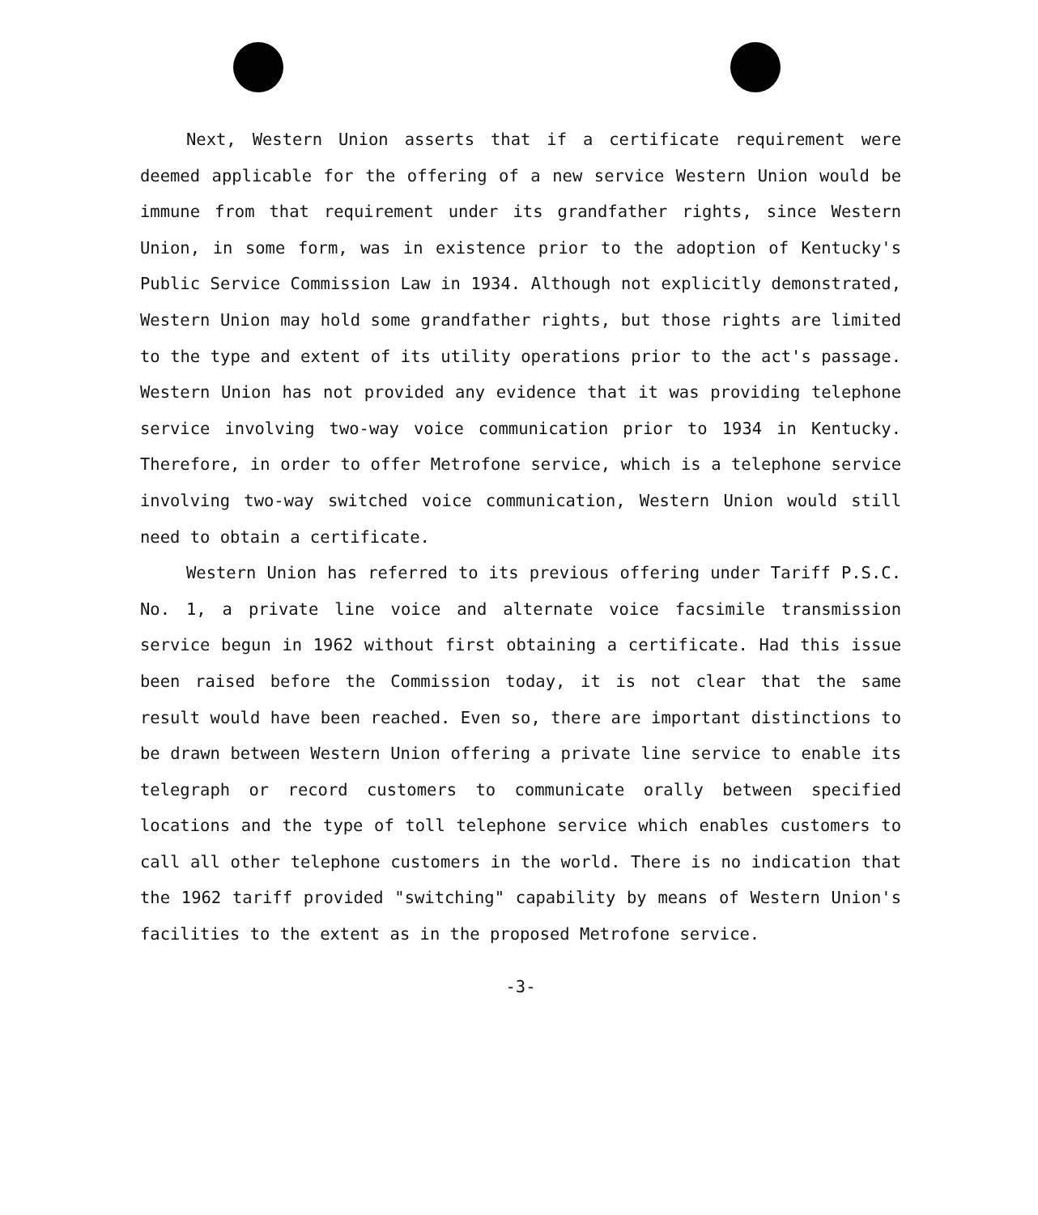Next, Western Union asserts that if a certificate requirement were deemed applicable for the offering of a new service Western Union would be immune from that requirement under its grandfather rights, since Western Union, in some form, was in existence prior to the adoption of Kentucky's Public Service Commission Law in 1934. Although not explicitly demonstrated, Western Union may hold some grandfather rights, but those rights are limited to the type and extent of its utility operations prior to the act's passage. Western Union has not provided any evidence that it was providing telephone service involving two-way voice communication prior to 1934 in Kentucky. Therefore, in order to offer Metrofone service, which is a telephone service involving two-way switched voice communication, Western Union would still need to obtain a certificate.
Western Union has referred to its previous offering under Tariff P.S.C. No. 1, a private line voice and alternate voice facsimile transmission service begun in 1962 without first obtaining a certificate. Had this issue been raised before the Commission today, it is not clear that the same result would have been reached. Even so, there are important distinctions to be drawn between Western Union offering a private line service to enable its telegraph or record customers to communicate orally between specified locations and the type of toll telephone service which enables customers to call all other telephone customers in the world. There is no indication that the 1962 tariff provided "switching" capability by means of Western Union's facilities to the extent as in the proposed Metrofone service.
-3-